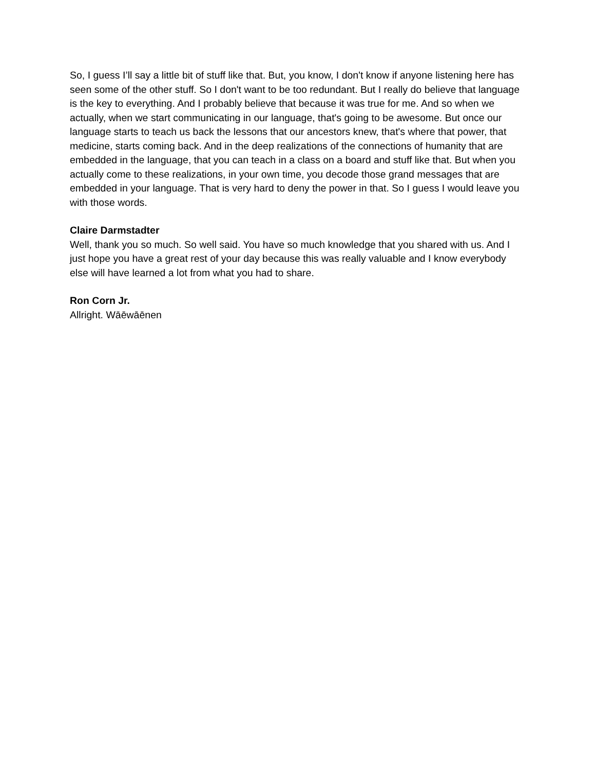So, I guess I’ll say a little bit of stuff like that. But, you know, I don't know if anyone listening here has seen some of the other stuff. So I don't want to be too redundant. But I really do believe that language is the key to everything. And I probably believe that because it was true for me. And so when we actually, when we start communicating in our language, that's going to be awesome. But once our language starts to teach us back the lessons that our ancestors knew, that's where that power, that medicine, starts coming back. And in the deep realizations of the connections of humanity that are embedded in the language, that you can teach in a class on a board and stuff like that. But when you actually come to these realizations, in your own time, you decode those grand messages that are embedded in your language. That is very hard to deny the power in that. So I guess I would leave you with those words.
Claire Darmstadter
Well, thank you so much. So well said. You have so much knowledge that you shared with us. And I just hope you have a great rest of your day because this was really valuable and I know everybody else will have learned a lot from what you had to share.
Ron Corn Jr.
Allright. Wāēwāēnen